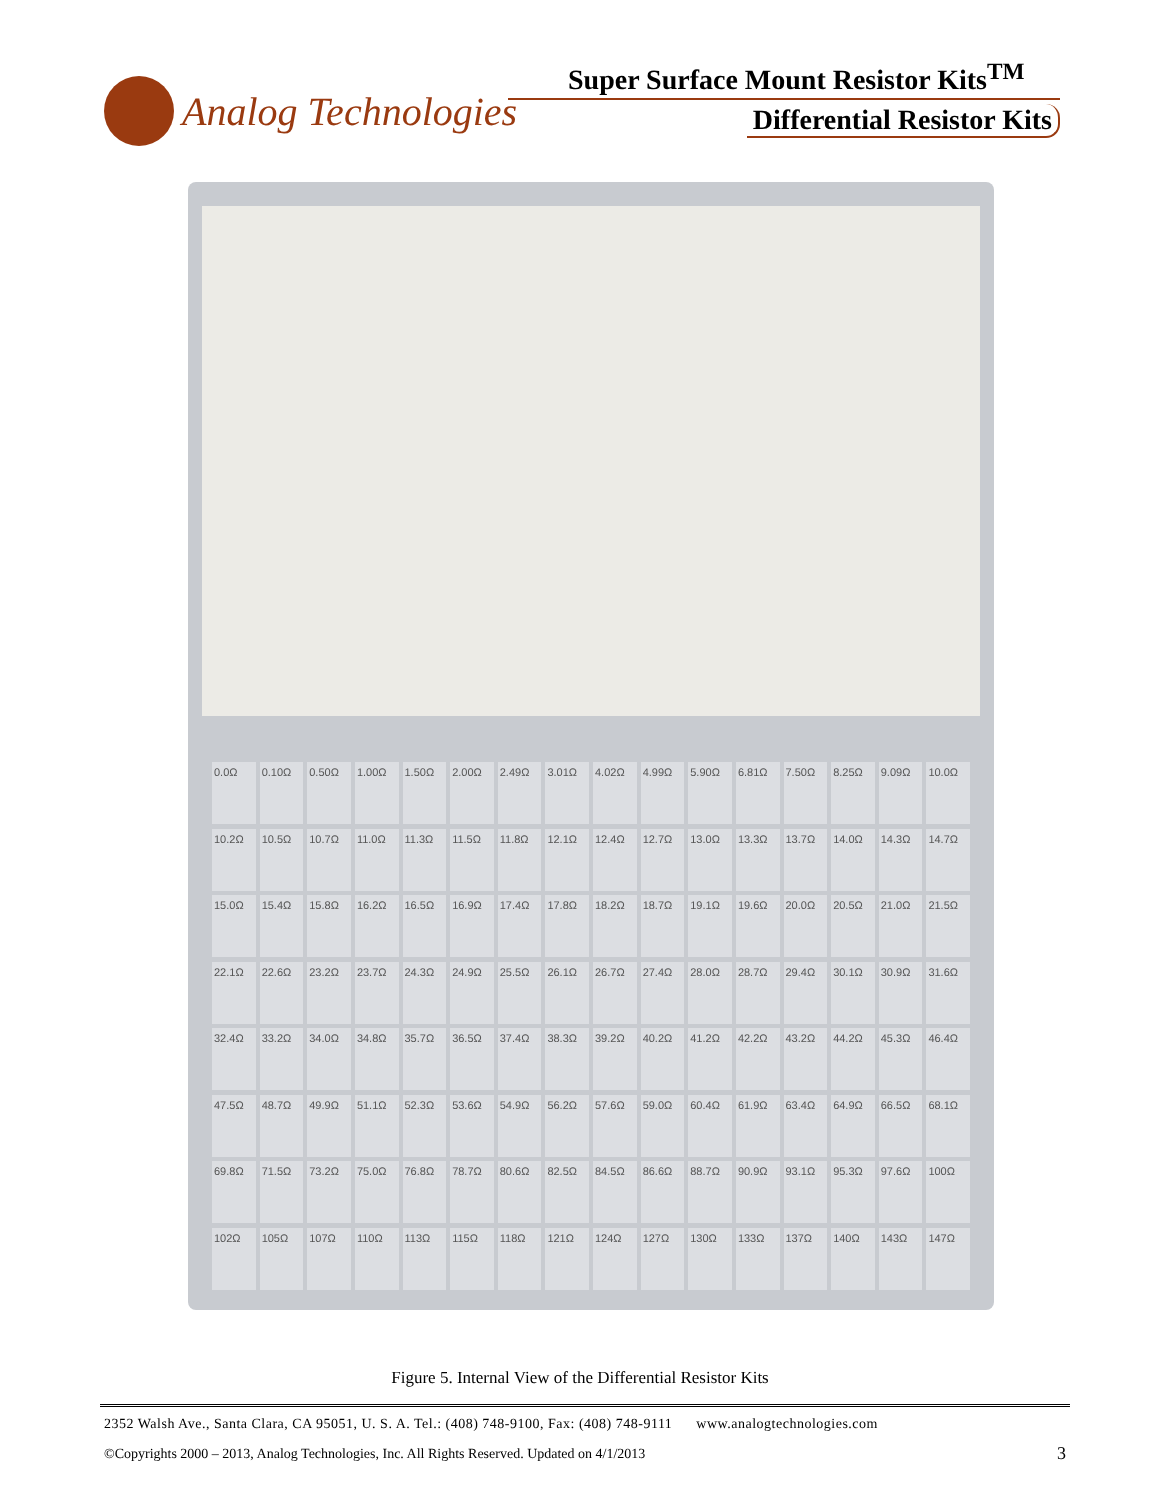Super Surface Mount Resistor Kits<sup>TM</sup>
Analog Technologies
Differential Resistor Kits
0.0Ω
0.10Ω
0.50Ω
1.00Ω
1.50Ω
2.00Ω
2.49Ω
3.01Ω
4.02Ω
4.99Ω
5.90Ω
6.81Ω
7.50Ω
8.25Ω
9.09Ω
10.0Ω
10.2Ω
10.5Ω
10.7Ω
11.0Ω
11.3Ω
11.5Ω
11.8Ω
12.1Ω
12.4Ω
12.7Ω
13.0Ω
13.3Ω
13.7Ω
14.0Ω
14.3Ω
14.7Ω
15.0Ω
15.4Ω
15.8Ω
16.2Ω
16.5Ω
16.9Ω
17.4Ω
17.8Ω
18.2Ω
18.7Ω
19.1Ω
19.6Ω
20.0Ω
20.5Ω
21.0Ω
21.5Ω
22.1Ω
22.6Ω
23.2Ω
23.7Ω
24.3Ω
24.9Ω
25.5Ω
26.1Ω
26.7Ω
27.4Ω
28.0Ω
28.7Ω
29.4Ω
30.1Ω
30.9Ω
31.6Ω
32.4Ω
33.2Ω
34.0Ω
34.8Ω
35.7Ω
36.5Ω
37.4Ω
38.3Ω
39.2Ω
40.2Ω
41.2Ω
42.2Ω
43.2Ω
44.2Ω
45.3Ω
46.4Ω
47.5Ω
48.7Ω
49.9Ω
51.1Ω
52.3Ω
53.6Ω
54.9Ω
56.2Ω
57.6Ω
59.0Ω
60.4Ω
61.9Ω
63.4Ω
64.9Ω
66.5Ω
68.1Ω
69.8Ω
71.5Ω
73.2Ω
75.0Ω
76.8Ω
78.7Ω
80.6Ω
82.5Ω
84.5Ω
86.6Ω
88.7Ω
90.9Ω
93.1Ω
95.3Ω
97.6Ω
100Ω
102Ω
105Ω
107Ω
110Ω
113Ω
115Ω
118Ω
121Ω
124Ω
127Ω
130Ω
133Ω
137Ω
140Ω
143Ω
147Ω
Figure 5. Internal View of the Differential Resistor Kits
2352 Walsh Ave., Santa Clara, CA 95051, U. S. A. Tel.: (408) 748-9100, Fax: (408) 748-9111 www.analogtechnologies.com
©Copyrights 2000 – 2013, Analog Technologies, Inc. All Rights Reserved. Updated on 4/1/2013
3